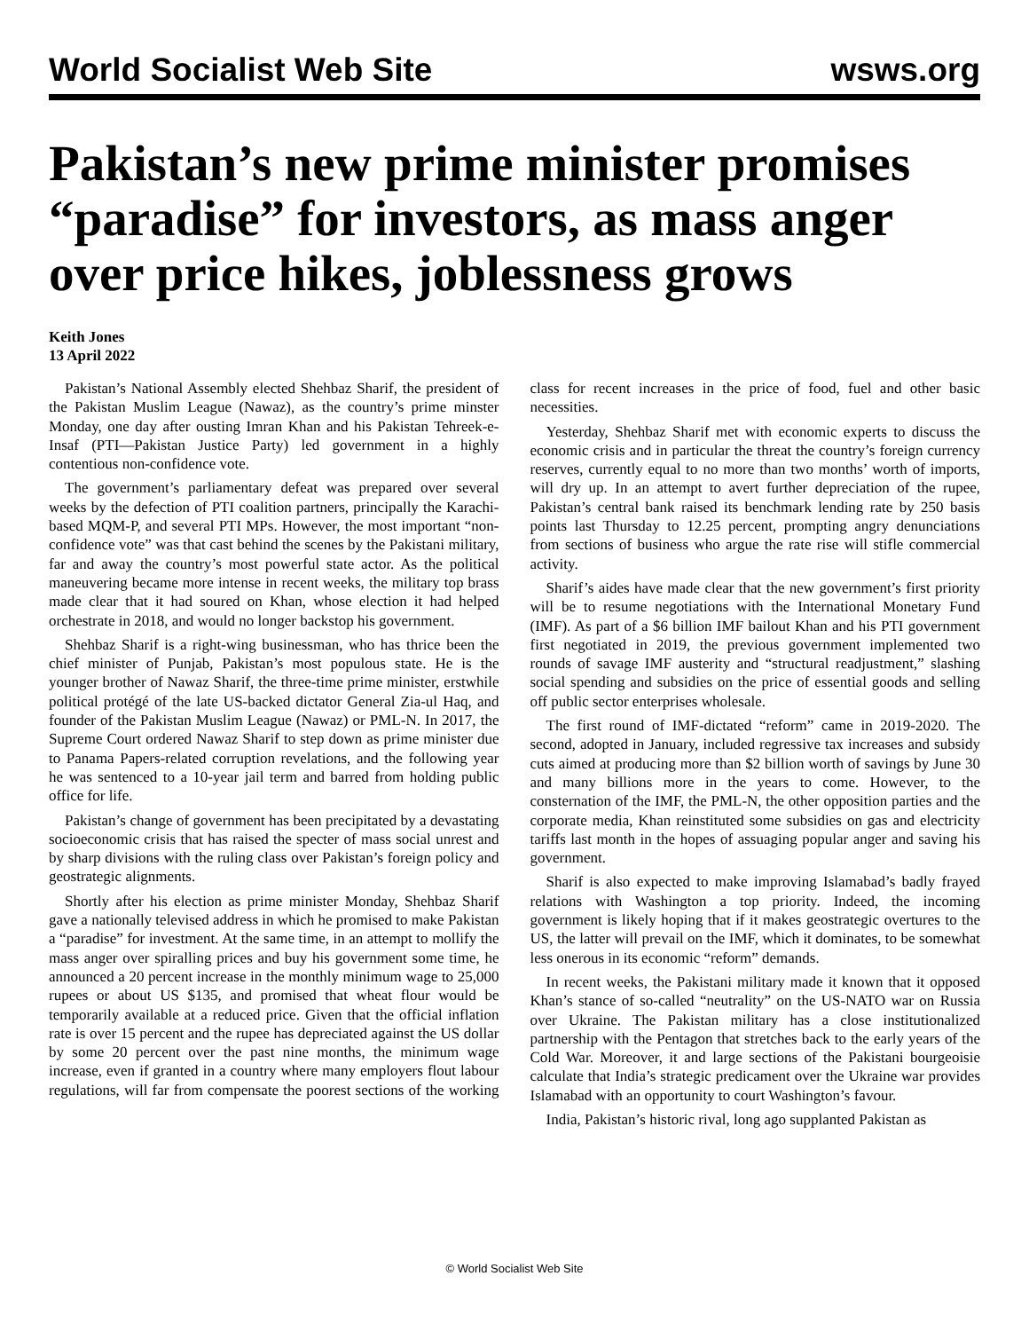World Socialist Web Site wsws.org
Pakistan’s new prime minister promises “paradise” for investors, as mass anger over price hikes, joblessness grows
Keith Jones
13 April 2022
Pakistan’s National Assembly elected Shehbaz Sharif, the president of the Pakistan Muslim League (Nawaz), as the country’s prime minster Monday, one day after ousting Imran Khan and his Pakistan Tehreek-e-Insaf (PTI—Pakistan Justice Party) led government in a highly contentious non-confidence vote.
The government’s parliamentary defeat was prepared over several weeks by the defection of PTI coalition partners, principally the Karachi-based MQM-P, and several PTI MPs. However, the most important “non-confidence vote” was that cast behind the scenes by the Pakistani military, far and away the country’s most powerful state actor. As the political maneuvering became more intense in recent weeks, the military top brass made clear that it had soured on Khan, whose election it had helped orchestrate in 2018, and would no longer backstop his government.
Shehbaz Sharif is a right-wing businessman, who has thrice been the chief minister of Punjab, Pakistan’s most populous state. He is the younger brother of Nawaz Sharif, the three-time prime minister, erstwhile political protégé of the late US-backed dictator General Zia-ul Haq, and founder of the Pakistan Muslim League (Nawaz) or PML-N. In 2017, the Supreme Court ordered Nawaz Sharif to step down as prime minister due to Panama Papers-related corruption revelations, and the following year he was sentenced to a 10-year jail term and barred from holding public office for life.
Pakistan’s change of government has been precipitated by a devastating socioeconomic crisis that has raised the specter of mass social unrest and by sharp divisions with the ruling class over Pakistan’s foreign policy and geostrategic alignments.
Shortly after his election as prime minister Monday, Shehbaz Sharif gave a nationally televised address in which he promised to make Pakistan a “paradise” for investment. At the same time, in an attempt to mollify the mass anger over spiralling prices and buy his government some time, he announced a 20 percent increase in the monthly minimum wage to 25,000 rupees or about US $135, and promised that wheat flour would be temporarily available at a reduced price. Given that the official inflation rate is over 15 percent and the rupee has depreciated against the US dollar by some 20 percent over the past nine months, the minimum wage increase, even if granted in a country where many employers flout labour regulations, will far from compensate the poorest sections of the working class for recent increases in the price of food, fuel and other basic necessities.
Yesterday, Shehbaz Sharif met with economic experts to discuss the economic crisis and in particular the threat the country’s foreign currency reserves, currently equal to no more than two months’ worth of imports, will dry up. In an attempt to avert further depreciation of the rupee, Pakistan’s central bank raised its benchmark lending rate by 250 basis points last Thursday to 12.25 percent, prompting angry denunciations from sections of business who argue the rate rise will stifle commercial activity.
Sharif’s aides have made clear that the new government’s first priority will be to resume negotiations with the International Monetary Fund (IMF). As part of a $6 billion IMF bailout Khan and his PTI government first negotiated in 2019, the previous government implemented two rounds of savage IMF austerity and “structural readjustment,” slashing social spending and subsidies on the price of essential goods and selling off public sector enterprises wholesale.
The first round of IMF-dictated “reform” came in 2019-2020. The second, adopted in January, included regressive tax increases and subsidy cuts aimed at producing more than $2 billion worth of savings by June 30 and many billions more in the years to come. However, to the consternation of the IMF, the PML-N, the other opposition parties and the corporate media, Khan reinstituted some subsidies on gas and electricity tariffs last month in the hopes of assuaging popular anger and saving his government.
Sharif is also expected to make improving Islamabad’s badly frayed relations with Washington a top priority. Indeed, the incoming government is likely hoping that if it makes geostrategic overtures to the US, the latter will prevail on the IMF, which it dominates, to be somewhat less onerous in its economic “reform” demands.
In recent weeks, the Pakistani military made it known that it opposed Khan’s stance of so-called “neutrality” on the US-NATO war on Russia over Ukraine. The Pakistan military has a close institutionalized partnership with the Pentagon that stretches back to the early years of the Cold War. Moreover, it and large sections of the Pakistani bourgeoisie calculate that India’s strategic predicament over the Ukraine war provides Islamabad with an opportunity to court Washington’s favour.
India, Pakistan’s historic rival, long ago supplanted Pakistan as
© World Socialist Web Site